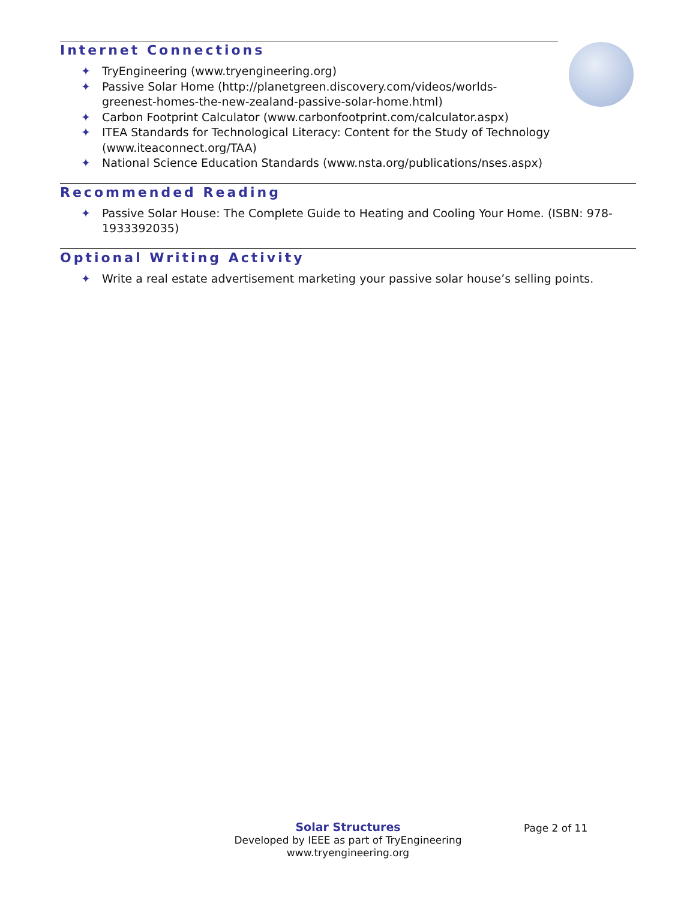Internet Connections
✦ TryEngineering (www.tryengineering.org)
✦ Passive Solar Home (http://planetgreen.discovery.com/videos/worlds-
greenest-homes-the-new-zealand-passive-solar-home.html)
✦ Carbon Footprint Calculator (www.carbonfootprint.com/calculator.aspx)
✦ ITEA Standards for Technological Literacy: Content for the Study of Technology (www.iteaconnect.org/TAA)
✦ National Science Education Standards (www.nsta.org/publications/nses.aspx)
Recommended Reading
✦ Passive Solar House: The Complete Guide to Heating and Cooling Your Home. (ISBN: 978-1933392035)
Optional Writing Activity
✦ Write a real estate advertisement marketing your passive solar house’s selling points.
Solar Structures
Developed by IEEE as part of TryEngineering
www.tryengineering.org
Page 2 of 11